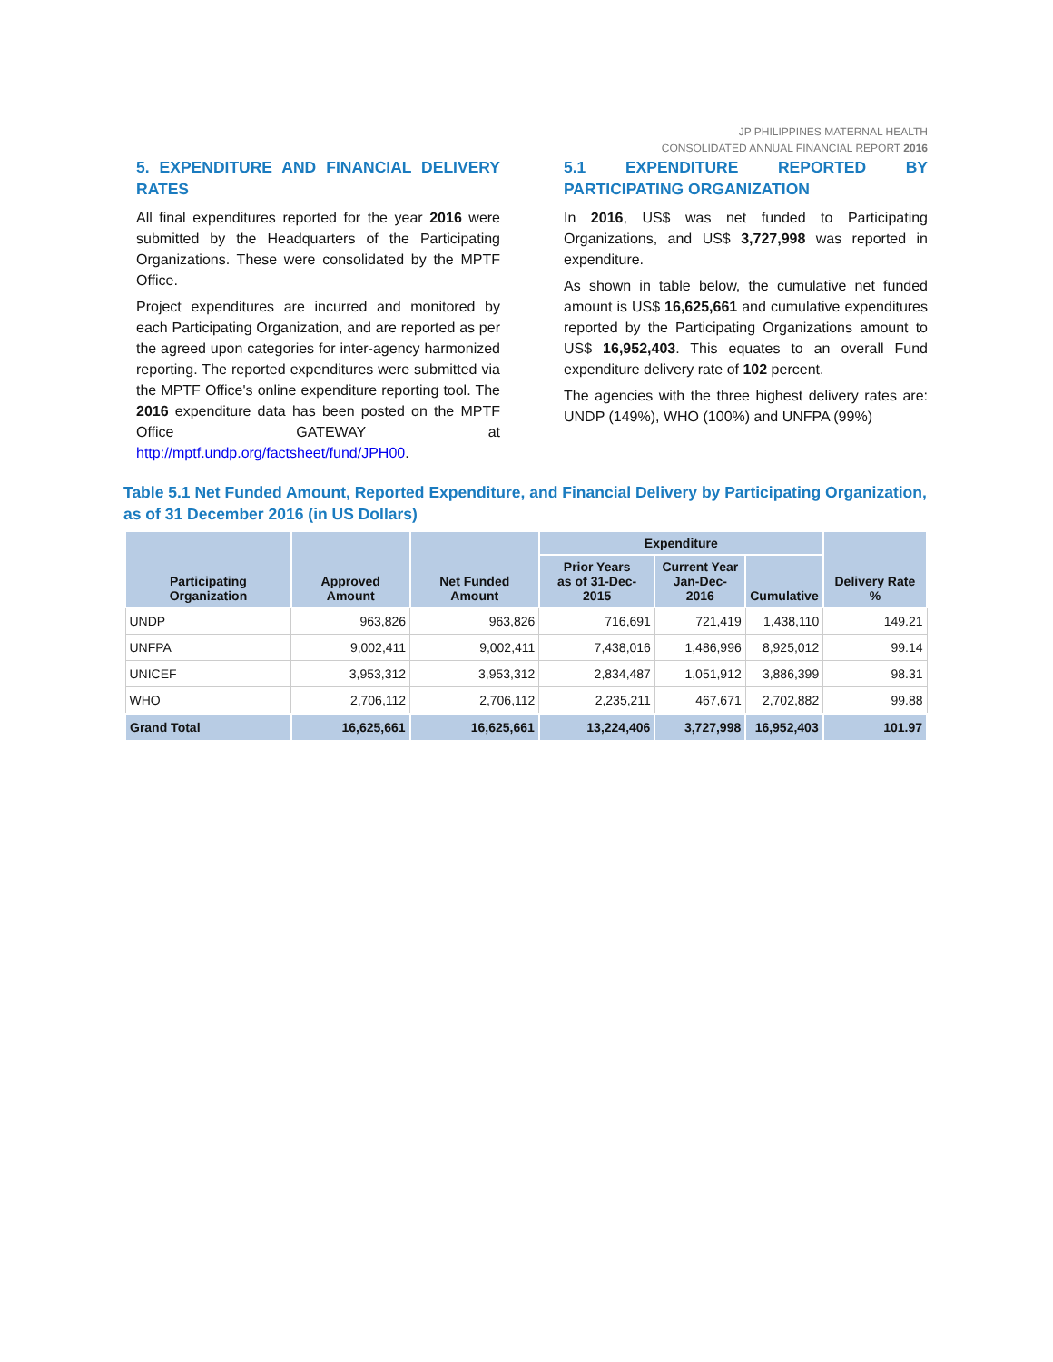JP PHILIPPINES MATERNAL HEALTH
CONSOLIDATED ANNUAL FINANCIAL REPORT 2016
5. EXPENDITURE AND FINANCIAL DELIVERY RATES
All final expenditures reported for the year 2016 were submitted by the Headquarters of the Participating Organizations. These were consolidated by the MPTF Office.
Project expenditures are incurred and monitored by each Participating Organization, and are reported as per the agreed upon categories for inter-agency harmonized reporting. The reported expenditures were submitted via the MPTF Office's online expenditure reporting tool. The 2016 expenditure data has been posted on the MPTF Office GATEWAY at http://mptf.undp.org/factsheet/fund/JPH00.
5.1 EXPENDITURE REPORTED BY PARTICIPATING ORGANIZATION
In 2016, US$ was net funded to Participating Organizations, and US$ 3,727,998 was reported in expenditure.
As shown in table below, the cumulative net funded amount is US$ 16,625,661 and cumulative expenditures reported by the Participating Organizations amount to US$ 16,952,403. This equates to an overall Fund expenditure delivery rate of 102 percent.
The agencies with the three highest delivery rates are: UNDP (149%), WHO (100%) and UNFPA (99%)
Table 5.1 Net Funded Amount, Reported Expenditure, and Financial Delivery by Participating Organization, as of 31 December 2016 (in US Dollars)
| Participating Organization | Approved Amount | Net Funded Amount | Expenditure | | | Delivery Rate % |
| --- | --- | --- | --- | --- | --- | --- |
| | | | Prior Years as of 31-Dec-2015 | Current Year Jan-Dec-2016 | Cumulative | |
| UNDP | 963,826 | 963,826 | 716,691 | 721,419 | 1,438,110 | 149.21 |
| UNFPA | 9,002,411 | 9,002,411 | 7,438,016 | 1,486,996 | 8,925,012 | 99.14 |
| UNICEF | 3,953,312 | 3,953,312 | 2,834,487 | 1,051,912 | 3,886,399 | 98.31 |
| WHO | 2,706,112 | 2,706,112 | 2,235,211 | 467,671 | 2,702,882 | 99.88 |
| Grand Total | 16,625,661 | 16,625,661 | 13,224,406 | 3,727,998 | 16,952,403 | 101.97 |